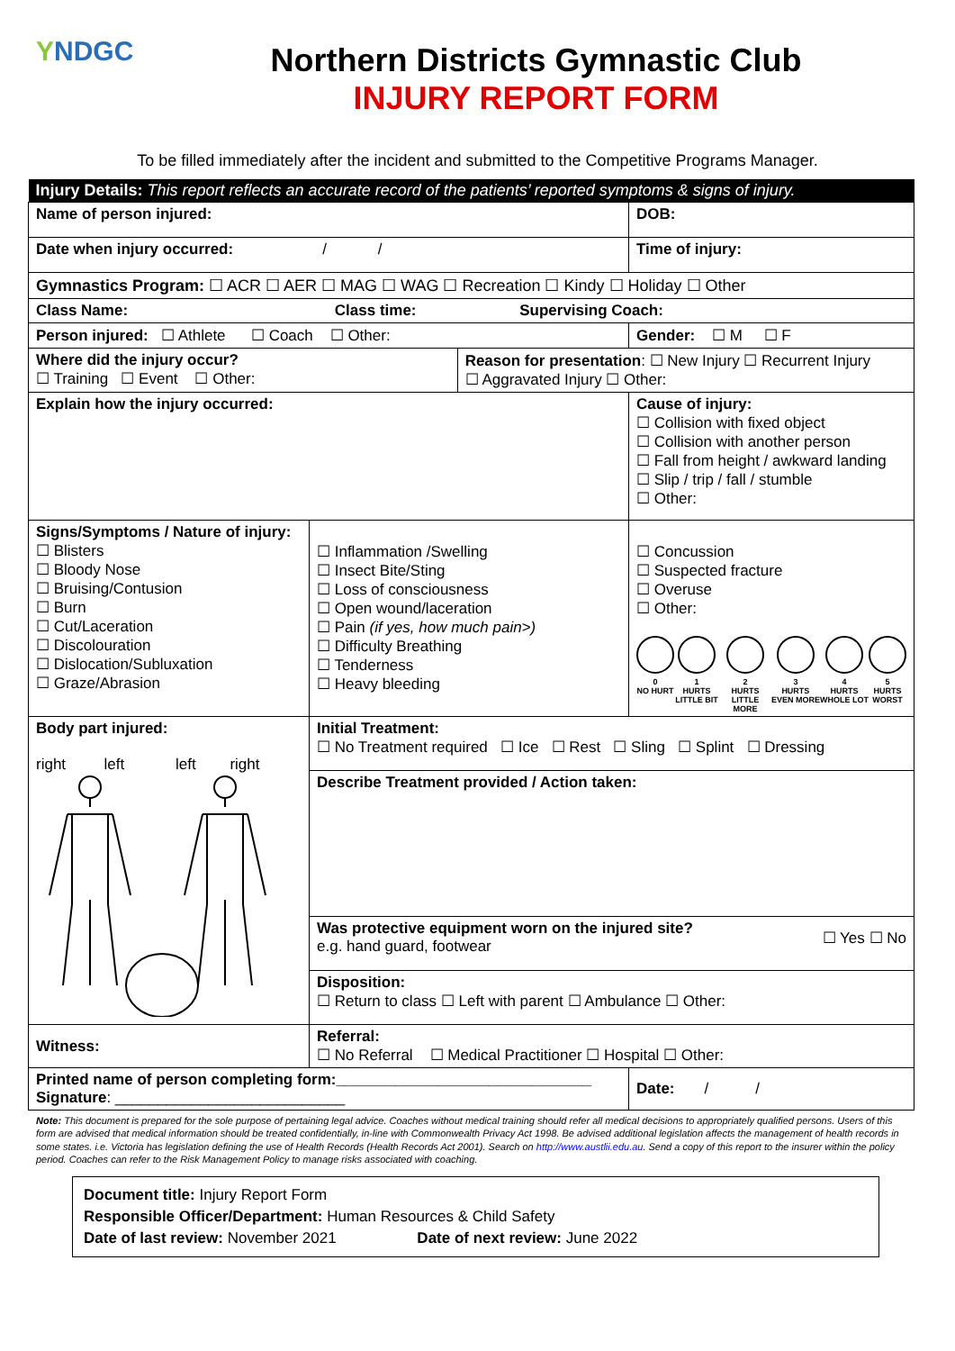YNDGC
Northern Districts Gymnastic Club
INJURY REPORT FORM
To be filled immediately after the incident and submitted to the Competitive Programs Manager.
| Injury Details: This report reflects an accurate record of the patients’ reported symptoms & signs of injury. | | | |
| Name of person injured: | | | DOB: |
| Date when injury occurred: / / | | | Time of injury: |
| Gymnastics Program: ☐ ACR ☐ AER ☐ MAG ☐ WAG ☐ Recreation ☐ Kindy ☐ Holiday ☐ Other | | | |
| Class Name: Class time: Supervising Coach: | | | |
| Person injured: ☐ Athlete ☐ Coach ☐ Other: | | | Gender: ☐ M ☐ F |
| Where did the injury occur? ☐ Training ☐ Event ☐ Other: | | Reason for presentation : ☐ New Injury ☐ Recurrent Injury ☐ Aggravated Injury ☐ Other: | |
| Explain how the injury occurred: | | | Cause of injury: ☐ Collision with fixed object ☐ Collision with another person ☐ Fall from height / awkward landing ☐ Slip / trip / fall / stumble ☐ Other: |
| Signs/Symptoms / Nature of injury: ☐ Blisters ☐ Bloody Nose ☐ Bruising/Contusion ☐ Burn ☐ Cut/Laceration ☐ Discolouration ☐ Dislocation/Subluxation ☐ Graze/Abrasion | ☐ Inflammation /Swelling ☐ Insect Bite/Sting ☐ Loss of consciousness ☐ Open wound/laceration ☐ Pain (if yes, how much pain>) ☐ Difficulty Breathing ☐ Tenderness ☐ Heavy bleeding | | ☐ Concussion ☐ Suspected fracture ☐ Overuse ☐ Other: 0 NO HURT 1 HURTS LITTLE BIT 2 HURTS LITTLE MORE 3 HURTS EVEN MORE 4 HURTS WHOLE LOT 5 HURTS WORST |
| Body part injured: right left left right | Initial Treatment: ☐ No Treatment required ☐ Ice ☐ Rest ☐ Sling ☐ Splint ☐ Dressing | | |
| | Describe Treatment provided / Action taken: | | |
| | Was protective equipment worn on the injured site? ☐ Yes ☐ No e.g. hand guard, footwear | | |
| | Disposition: ☐ Return to class ☐ Left with parent ☐ Ambulance ☐ Other: | | |
| Witness: | Referral: ☐ No Referral ☐ Medical Practitioner ☐ Hospital ☐ Other: | | |
| Printed name of person completing form:______________________________ Signature : ___________________________ | | | Date: / / |
Note: This document is prepared for the sole purpose of pertaining legal advice. Coaches without medical training should refer all medical decisions to appropriately qualified persons. Users of this form are advised that medical information should be treated confidentially, in-line with Commonwealth Privacy Act 1998. Be advised additional legislation affects the management of health records in some states. i.e. Victoria has legislation defining the use of Health Records (Health Records Act 2001). Search on http://www.austlii.edu.au. Send a copy of this report to the insurer within the policy period. Coaches can refer to the Risk Management Policy to manage risks associated with coaching.
Document title: Injury Report Form
Responsible Officer/Department: Human Resources & Child Safety
Date of last review: November 2021 Date of next review: June 2022